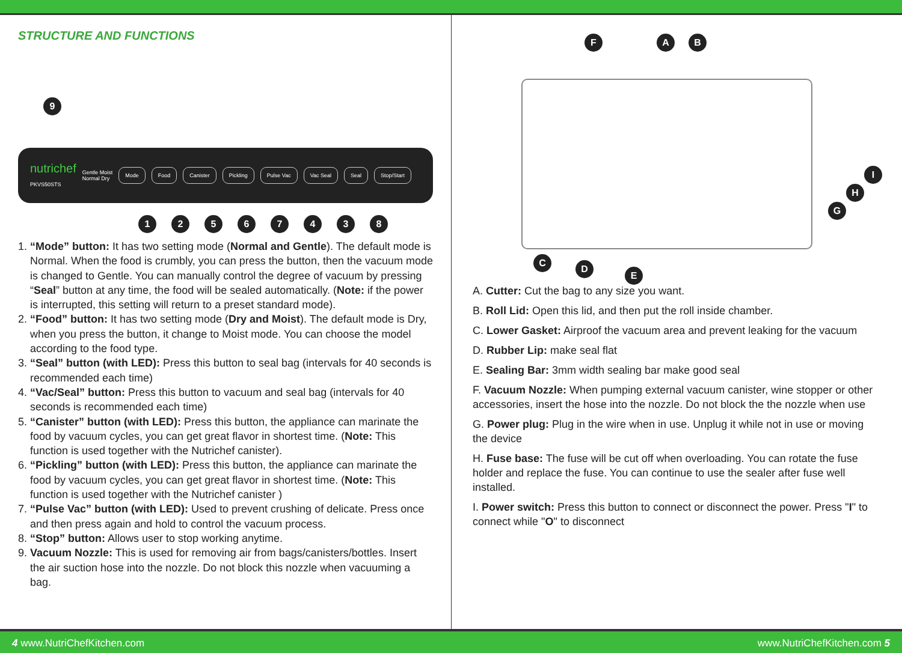STRUCTURE AND FUNCTIONS
9
nutrichef
PKVS50STS
Gentle Moist
Normal Dry
Mode Food Canister Pickling Pulse Vac Vac Seal Seal Stop/Start
1 2 5 6 7 4 3 8
1. “Mode” button: It has two setting mode (Normal and Gentle). The default mode is Normal. When the food is crumbly, you can press the button, then the vacuum mode is changed to Gentle. You can manually control the degree of vacuum by pressing “Seal” button at any time, the food will be sealed automatically. (Note: if the power is interrupted, this setting will return to a preset standard mode).
2. “Food” button: It has two setting mode (Dry and Moist). The default mode is Dry, when you press the button, it change to Moist mode. You can choose the model according to the food type.
3. “Seal” button (with LED): Press this button to seal bag (intervals for 40 seconds is recommended each time)
4. “Vac/Seal” button: Press this button to vacuum and seal bag (intervals for 40 seconds is recommended each time)
5. “Canister” button (with LED): Press this button, the appliance can marinate the food by vacuum cycles, you can get great flavor in shortest time. (Note: This function is used together with the Nutrichef canister).
6. “Pickling” button (with LED): Press this button, the appliance can marinate the food by vacuum cycles, you can get great flavor in shortest time. (Note: This function is used together with the Nutrichef canister )
7. “Pulse Vac” button (with LED): Used to prevent crushing of delicate. Press once and then press again and hold to control the vacuum process.
8. “Stop” button: Allows user to stop working anytime.
9. Vacuum Nozzle: This is used for removing air from bags/canisters/bottles. Insert the air suction hose into the nozzle. Do not block this nozzle when vacuuming a bag.
F A B
I
H
G
C
D
E
A. Cutter: Cut the bag to any size you want.
B. Roll Lid: Open this lid, and then put the roll inside chamber.
C. Lower Gasket: Airproof the vacuum area and prevent leaking for the vacuum
D. Rubber Lip: make seal flat
E. Sealing Bar: 3mm width sealing bar make good seal
F. Vacuum Nozzle: When pumping external vacuum canister, wine stopper or other accessories, insert the hose into the nozzle. Do not block the the nozzle when use
G. Power plug: Plug in the wire when in use. Unplug it while not in use or moving the device
H. Fuse base: The fuse will be cut off when overloading. You can rotate the fuse holder and replace the fuse. You can continue to use the sealer after fuse well installed.
I. Power switch: Press this button to connect or disconnect the power. Press "I" to connect while "O" to disconnect
4 www.NutriChefKitchen.com www.NutriChefKitchen.com 5